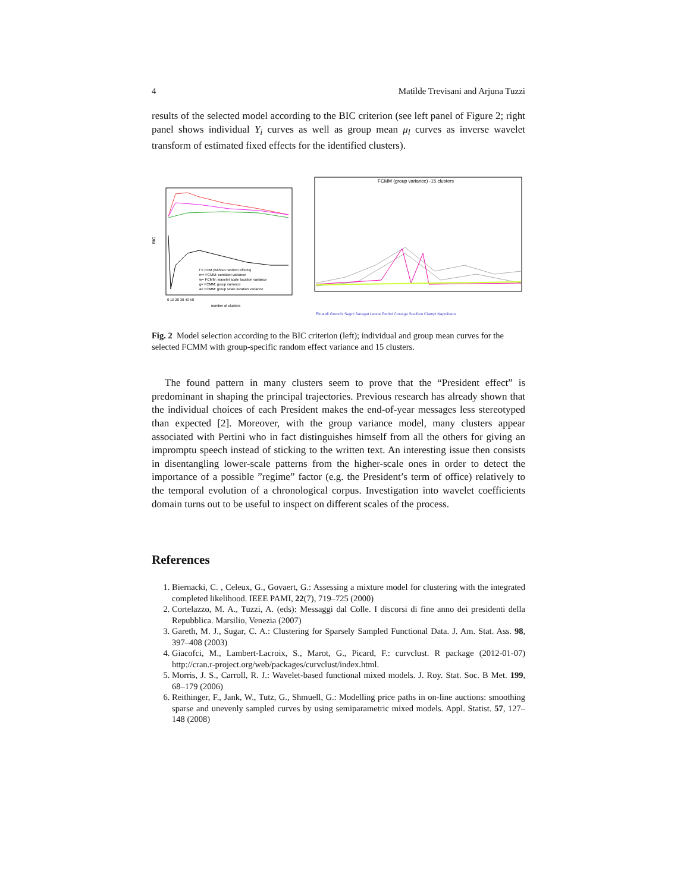4 Matilde Trevisani and Arjuna Tuzzi
results of the selected model according to the BIC criterion (see left panel of Figure 2; right panel shows individual Y<sub>i</sub> curves as well as group mean μ<sub>l</sub> curves as inverse wavelet transform of estimated fixed effects for the identified clusters).
BIC
f = FCM (without random effects)
m= FCMM: constant variance
w= FCMM: wavelet scale location variance
g= FCMM: group variance
a= FCMM: group scale location variance
0 10 20 30 40 50
number of clusters
FCMM (group variance) -15 clusters
Einaudi Gronchi Segni Saragat Leone Pertini Cossiga Scalfaro Ciampi Napolitano
Fig. 2 Model selection according to the BIC criterion (left); individual and group mean curves for the selected FCMM with group-specific random effect variance and 15 clusters.
The found pattern in many clusters seem to prove that the “President effect” is predominant in shaping the principal trajectories. Previous research has already shown that the individual choices of each President makes the end-of-year messages less stereotyped than expected [2]. Moreover, with the group variance model, many clusters appear associated with Pertini who in fact distinguishes himself from all the others for giving an impromptu speech instead of sticking to the written text. An interesting issue then consists in disentangling lower-scale patterns from the higher-scale ones in order to detect the importance of a possible ”regime” factor (e.g. the President’s term of office) relatively to the temporal evolution of a chronological corpus. Investigation into wavelet coefficients domain turns out to be useful to inspect on different scales of the process.
References
1. Biernacki, C. , Celeux, G., Govaert, G.: Assessing a mixture model for clustering with the integrated completed likelihood. IEEE PAMI, 22(7), 719–725 (2000)
2. Cortelazzo, M. A., Tuzzi, A. (eds): Messaggi dal Colle. I discorsi di fine anno dei presidenti della Repubblica. Marsilio, Venezia (2007)
3. Gareth, M. J., Sugar, C. A.: Clustering for Sparsely Sampled Functional Data. J. Am. Stat. Ass. 98, 397–408 (2003)
4. Giacofci, M., Lambert-Lacroix, S., Marot, G., Picard, F.: curvclust. R package (2012-01-07) http://cran.r-project.org/web/packages/curvclust/index.html.
5. Morris, J. S., Carroll, R. J.: Wavelet-based functional mixed models. J. Roy. Stat. Soc. B Met. 199, 68–179 (2006)
6. Reithinger, F., Jank, W., Tutz, G., Shmuell, G.: Modelling price paths in on-line auctions: smoothing sparse and unevenly sampled curves by using semiparametric mixed models. Appl. Statist. 57, 127–148 (2008)